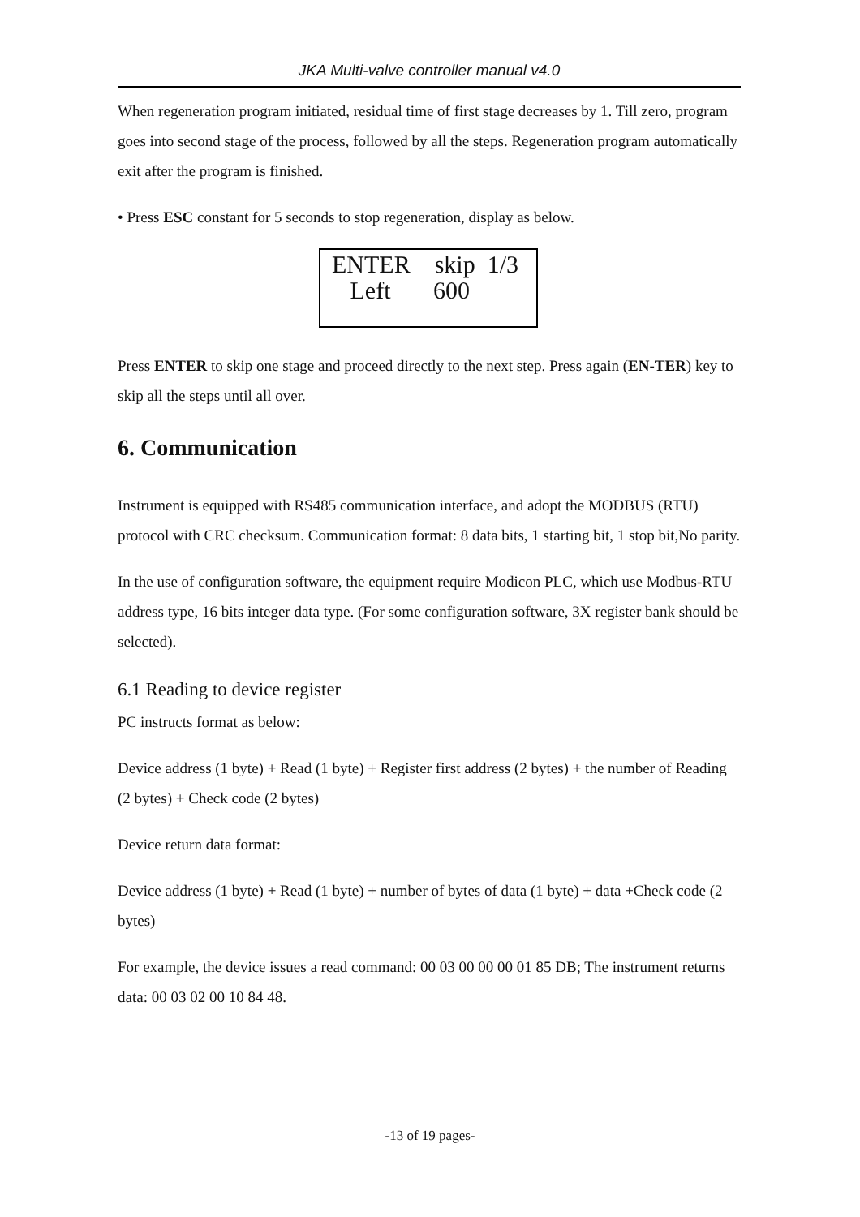JKA Multi-valve controller manual v4.0
When regeneration program initiated, residual time of first stage decreases by 1. Till zero, program goes into second stage of the process, followed by all the steps. Regeneration program automatically exit after the program is finished.
• Press ESC constant for 5 seconds to stop regeneration, display as below.
ENTER skip 1/3
Left 600
Press ENTER to skip one stage and proceed directly to the next step. Press again (EN-TER) key to skip all the steps until all over.
6. Communication
Instrument is equipped with RS485 communication interface, and adopt the MODBUS (RTU) protocol with CRC checksum. Communication format: 8 data bits, 1 starting bit, 1 stop bit,No parity.
In the use of configuration software, the equipment require Modicon PLC, which use Modbus-RTU address type, 16 bits integer data type. (For some configuration software, 3X register bank should be selected).
6.1 Reading to device register
PC instructs format as below:
Device address (1 byte) + Read (1 byte) + Register first address (2 bytes) + the number of Reading (2 bytes) + Check code (2 bytes)
Device return data format:
Device address (1 byte) + Read (1 byte) + number of bytes of data (1 byte) + data +Check code (2 bytes)
For example, the device issues a read command: 00 03 00 00 00 01 85 DB; The instrument returns data: 00 03 02 00 10 84 48.
-13 of 19 pages-